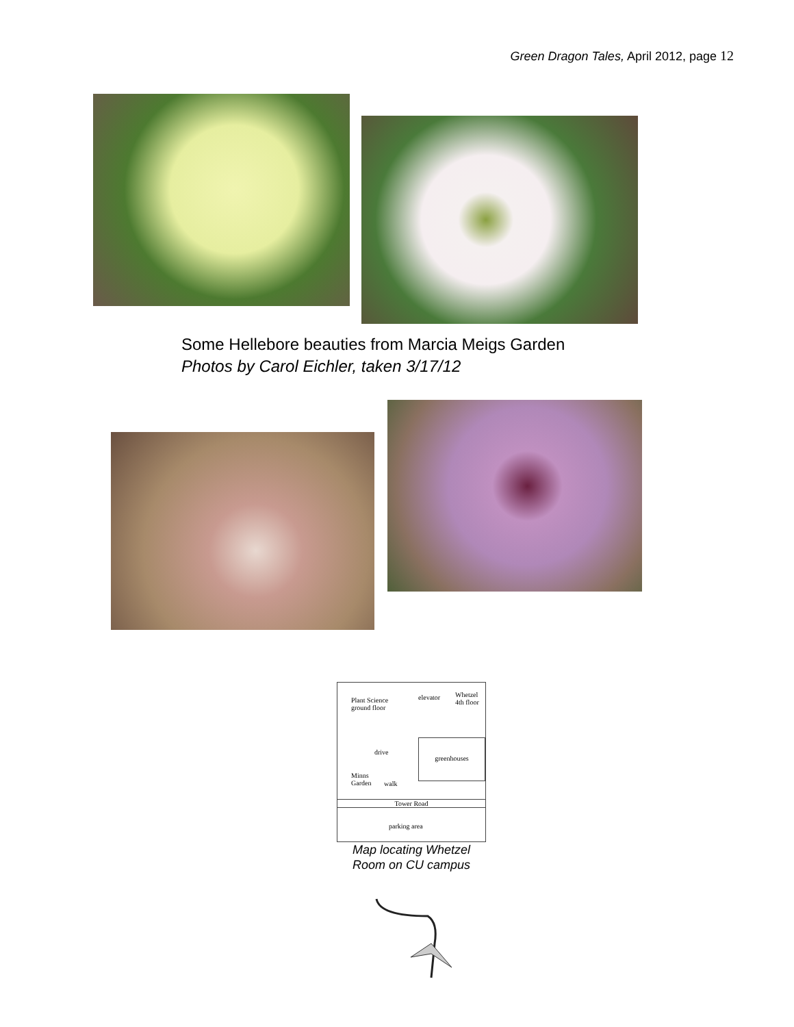Green Dragon Tales, April 2012, page 12
Some Hellebore beauties from Marcia Meigs Garden
Photos by Carol Eichler, taken 3/17/12
Plant Science
ground floor
elevator
Whetzel
4th floor
drive
greenhouses
Minns
Garden
walk
Tower Road
parking area
Map locating Whetzel
Room on CU campus